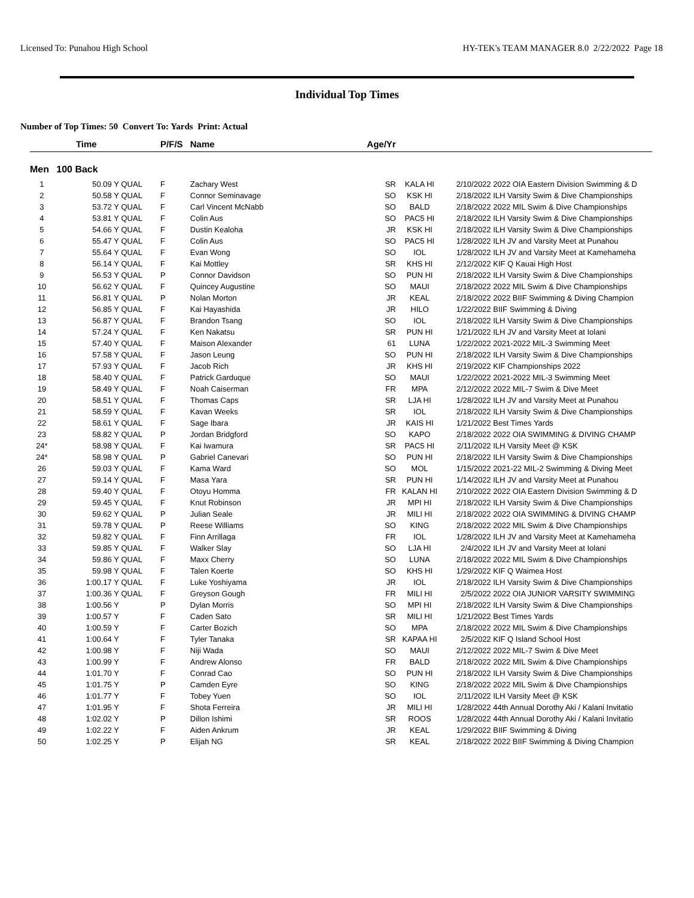Licensed To: Punahou High School HY-TEK's TEAM MANAGER 8.0 2/22/2022 Page 18
Individual Top Times
Number of Top Times: 50 Convert To: Yards Print: Actual
| | Time | | P/F/S | Name | Age/Yr | | | |
| --- | --- | --- | --- | --- | --- | --- | --- | --- |
| Men | 100 Back | | | | | | | |
| 1 | 50.09 Y | QUAL | F | Zachary West | SR | KALA HI | 2/10/2022 | 2022 OIA Eastern Division Swimming & D |
| 2 | 50.58 Y | QUAL | F | Connor Seminavage | SO | KSK HI | 2/18/2022 | ILH Varsity Swim & Dive Championships |
| 3 | 53.72 Y | QUAL | F | Carl Vincent McNabb | SO | BALD | 2/18/2022 | 2022 MIL Swim & Dive Championships |
| 4 | 53.81 Y | QUAL | F | Colin Aus | SO | PAC5 HI | 2/18/2022 | ILH Varsity Swim & Dive Championships |
| 5 | 54.66 Y | QUAL | F | Dustin Kealoha | JR | KSK HI | 2/18/2022 | ILH Varsity Swim & Dive Championships |
| 6 | 55.47 Y | QUAL | F | Colin Aus | SO | PAC5 HI | 1/28/2022 | ILH JV and Varsity Meet at Punahou |
| 7 | 55.64 Y | QUAL | F | Evan Wong | SO | IOL | 1/28/2022 | ILH JV and Varsity Meet at Kamehameha |
| 8 | 56.14 Y | QUAL | F | Kai Mottley | SR | KHS HI | 2/12/2022 | KIF Q Kauai High Host |
| 9 | 56.53 Y | QUAL | P | Connor Davidson | SO | PUN HI | 2/18/2022 | ILH Varsity Swim & Dive Championships |
| 10 | 56.62 Y | QUAL | F | Quincey Augustine | SO | MAUI | 2/18/2022 | 2022 MIL Swim & Dive Championships |
| 11 | 56.81 Y | QUAL | P | Nolan Morton | JR | KEAL | 2/18/2022 | 2022 BIIF Swimming & Diving Champion |
| 12 | 56.85 Y | QUAL | F | Kai Hayashida | JR | HILO | 1/22/2022 | BIIF Swimming & Diving |
| 13 | 56.87 Y | QUAL | F | Brandon Tsang | SO | IOL | 2/18/2022 | ILH Varsity Swim & Dive Championships |
| 14 | 57.24 Y | QUAL | F | Ken Nakatsu | SR | PUN HI | 1/21/2022 | ILH JV and Varsity Meet at Iolani |
| 15 | 57.40 Y | QUAL | F | Maison Alexander | 61 | LUNA | 1/22/2022 | 2021-2022 MIL-3 Swimming Meet |
| 16 | 57.58 Y | QUAL | F | Jason Leung | SO | PUN HI | 2/18/2022 | ILH Varsity Swim & Dive Championships |
| 17 | 57.93 Y | QUAL | F | Jacob Rich | JR | KHS HI | 2/19/2022 | KIF Championships 2022 |
| 18 | 58.40 Y | QUAL | F | Patrick Garduque | SO | MAUI | 1/22/2022 | 2021-2022 MIL-3 Swimming Meet |
| 19 | 58.49 Y | QUAL | F | Noah Caiserman | FR | MPA | 2/12/2022 | 2022 MIL-7 Swim & Dive Meet |
| 20 | 58.51 Y | QUAL | F | Thomas Caps | SR | LJA HI | 1/28/2022 | ILH JV and Varsity Meet at Punahou |
| 21 | 58.59 Y | QUAL | F | Kavan Weeks | SR | IOL | 2/18/2022 | ILH Varsity Swim & Dive Championships |
| 22 | 58.61 Y | QUAL | F | Sage Ibara | JR | KAIS HI | 1/21/2022 | Best Times Yards |
| 23 | 58.82 Y | QUAL | P | Jordan Bridgford | SO | KAPO | 2/18/2022 | 2022 OIA SWIMMING & DIVING CHAMP |
| 24* | 58.98 Y | QUAL | F | Kai Iwamura | SR | PAC5 HI | 2/11/2022 | ILH Varsity Meet @ KSK |
| 24* | 58.98 Y | QUAL | P | Gabriel Canevari | SO | PUN HI | 2/18/2022 | ILH Varsity Swim & Dive Championships |
| 26 | 59.03 Y | QUAL | F | Kama Ward | SO | MOL | 1/15/2022 | 2021-22 MIL-2 Swimming & Diving Meet |
| 27 | 59.14 Y | QUAL | F | Masa Yara | SR | PUN HI | 1/14/2022 | ILH JV and Varsity Meet at Punahou |
| 28 | 59.40 Y | QUAL | F | Otoyu Homma | FR | KALAN HI | 2/10/2022 | 2022 OIA Eastern Division Swimming & D |
| 29 | 59.45 Y | QUAL | F | Knut Robinson | JR | MPI HI | 2/18/2022 | ILH Varsity Swim & Dive Championships |
| 30 | 59.62 Y | QUAL | P | Julian Seale | JR | MILI HI | 2/18/2022 | 2022 OIA SWIMMING & DIVING CHAMP |
| 31 | 59.78 Y | QUAL | P | Reese Williams | SO | KING | 2/18/2022 | 2022 MIL Swim & Dive Championships |
| 32 | 59.82 Y | QUAL | F | Finn Arrillaga | FR | IOL | 1/28/2022 | ILH JV and Varsity Meet at Kamehameha |
| 33 | 59.85 Y | QUAL | F | Walker Slay | SO | LJA HI | 2/4/2022 | ILH JV and Varsity Meet at Iolani |
| 34 | 59.86 Y | QUAL | F | Maxx Cherry | SO | LUNA | 2/18/2022 | 2022 MIL Swim & Dive Championships |
| 35 | 59.98 Y | QUAL | F | Talen Koerte | SO | KHS HI | 1/29/2022 | KIF Q Waimea Host |
| 36 | 1:00.17 Y | QUAL | F | Luke Yoshiyama | JR | IOL | 2/18/2022 | ILH Varsity Swim & Dive Championships |
| 37 | 1:00.36 Y | QUAL | F | Greyson Gough | FR | MILI HI | 2/5/2022 | 2022 OIA JUNIOR VARSITY SWIMMING |
| 38 | 1:00.56 Y | | P | Dylan Morris | SO | MPI HI | 2/18/2022 | ILH Varsity Swim & Dive Championships |
| 39 | 1:00.57 Y | | F | Caden Sato | SR | MILI HI | 1/21/2022 | Best Times Yards |
| 40 | 1:00.59 Y | | F | Carter Bozich | SO | MPA | 2/18/2022 | 2022 MIL Swim & Dive Championships |
| 41 | 1:00.64 Y | | F | Tyler Tanaka | SR | KAPAA HI | 2/5/2022 | KIF Q Island School Host |
| 42 | 1:00.98 Y | | F | Niji Wada | SO | MAUI | 2/12/2022 | 2022 MIL-7 Swim & Dive Meet |
| 43 | 1:00.99 Y | | F | Andrew Alonso | FR | BALD | 2/18/2022 | 2022 MIL Swim & Dive Championships |
| 44 | 1:01.70 Y | | F | Conrad Cao | SO | PUN HI | 2/18/2022 | ILH Varsity Swim & Dive Championships |
| 45 | 1:01.75 Y | | P | Camden Eyre | SO | KING | 2/18/2022 | 2022 MIL Swim & Dive Championships |
| 46 | 1:01.77 Y | | F | Tobey Yuen | SO | IOL | 2/11/2022 | ILH Varsity Meet @ KSK |
| 47 | 1:01.95 Y | | F | Shota Ferreira | JR | MILI HI | 1/28/2022 | 44th Annual Dorothy Aki / Kalani Invitatio |
| 48 | 1:02.02 Y | | P | Dillon Ishimi | SR | ROOS | 1/28/2022 | 44th Annual Dorothy Aki / Kalani Invitatio |
| 49 | 1:02.22 Y | | F | Aiden Ankrum | JR | KEAL | 1/29/2022 | BIIF Swimming & Diving |
| 50 | 1:02.25 Y | | P | Elijah NG | SR | KEAL | 2/18/2022 | 2022 BIIF Swimming & Diving Champion |